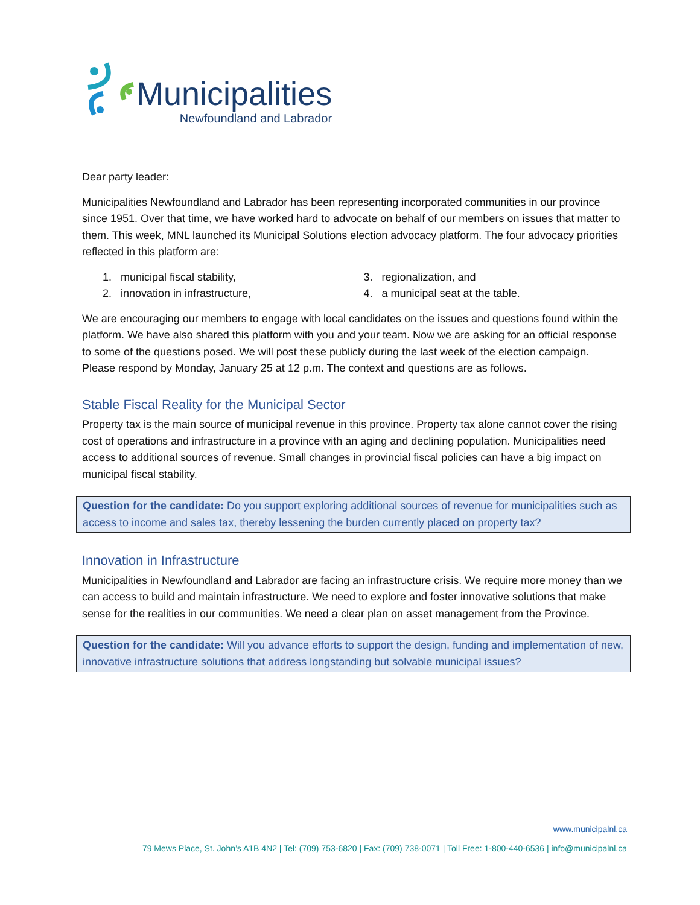Municipalities
Newfoundland and Labrador
Dear party leader:
Municipalities Newfoundland and Labrador has been representing incorporated communities in our province since 1951. Over that time, we have worked hard to advocate on behalf of our members on issues that matter to them. This week, MNL launched its Municipal Solutions election advocacy platform. The four advocacy priorities reflected in this platform are:
1. municipal fiscal stability,
2. innovation in infrastructure,
3. regionalization, and
4. a municipal seat at the table.
We are encouraging our members to engage with local candidates on the issues and questions found within the platform. We have also shared this platform with you and your team. Now we are asking for an official response to some of the questions posed. We will post these publicly during the last week of the election campaign. Please respond by Monday, January 25 at 12 p.m. The context and questions are as follows.
Stable Fiscal Reality for the Municipal Sector
Property tax is the main source of municipal revenue in this province. Property tax alone cannot cover the rising cost of operations and infrastructure in a province with an aging and declining population. Municipalities need access to additional sources of revenue. Small changes in provincial fiscal policies can have a big impact on municipal fiscal stability.
Question for the candidate: Do you support exploring additional sources of revenue for municipalities such as access to income and sales tax, thereby lessening the burden currently placed on property tax?
Innovation in Infrastructure
Municipalities in Newfoundland and Labrador are facing an infrastructure crisis. We require more money than we can access to build and maintain infrastructure. We need to explore and foster innovative solutions that make sense for the realities in our communities. We need a clear plan on asset management from the Province.
Question for the candidate: Will you advance efforts to support the design, funding and implementation of new, innovative infrastructure solutions that address longstanding but solvable municipal issues?
www.municipalnl.ca
79 Mews Place, St. John’s A1B 4N2 | Tel: (709) 753-6820 | Fax: (709) 738-0071 | Toll Free: 1-800-440-6536 | info@municipalnl.ca